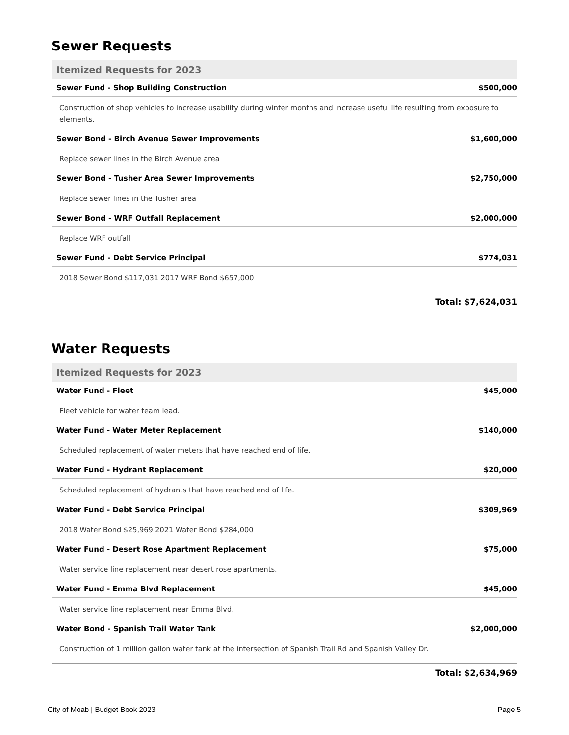Sewer Requests
| Itemized Requests for 2023 | |
| --- | --- |
| Sewer Fund - Shop Building Construction | $500,000 |
| Construction of shop vehicles to increase usability during winter months and increase useful life resulting from exposure to elements. | |
| Sewer Bond - Birch Avenue Sewer Improvements | $1,600,000 |
| Replace sewer lines in the Birch Avenue area | |
| Sewer Bond - Tusher Area Sewer Improvements | $2,750,000 |
| Replace sewer lines in the Tusher area | |
| Sewer Bond - WRF Outfall Replacement | $2,000,000 |
| Replace WRF outfall | |
| Sewer Fund - Debt Service Principal | $774,031 |
| 2018 Sewer Bond $117,031 2017 WRF Bond $657,000 | |
Total: $7,624,031
Water Requests
| Itemized Requests for 2023 | |
| --- | --- |
| Water Fund - Fleet | $45,000 |
| Fleet vehicle for water team lead. | |
| Water Fund - Water Meter Replacement | $140,000 |
| Scheduled replacement of water meters that have reached end of life. | |
| Water Fund - Hydrant Replacement | $20,000 |
| Scheduled replacement of hydrants that have reached end of life. | |
| Water Fund - Debt Service Principal | $309,969 |
| 2018 Water Bond $25,969 2021 Water Bond $284,000 | |
| Water Fund - Desert Rose Apartment Replacement | $75,000 |
| Water service line replacement near desert rose apartments. | |
| Water Fund - Emma Blvd Replacement | $45,000 |
| Water service line replacement near Emma Blvd. | |
| Water Bond - Spanish Trail Water Tank | $2,000,000 |
| Construction of 1 million gallon water tank at the intersection of Spanish Trail Rd and Spanish Valley Dr. | |
Total: $2,634,969
City of Moab | Budget Book 2023 Page 5